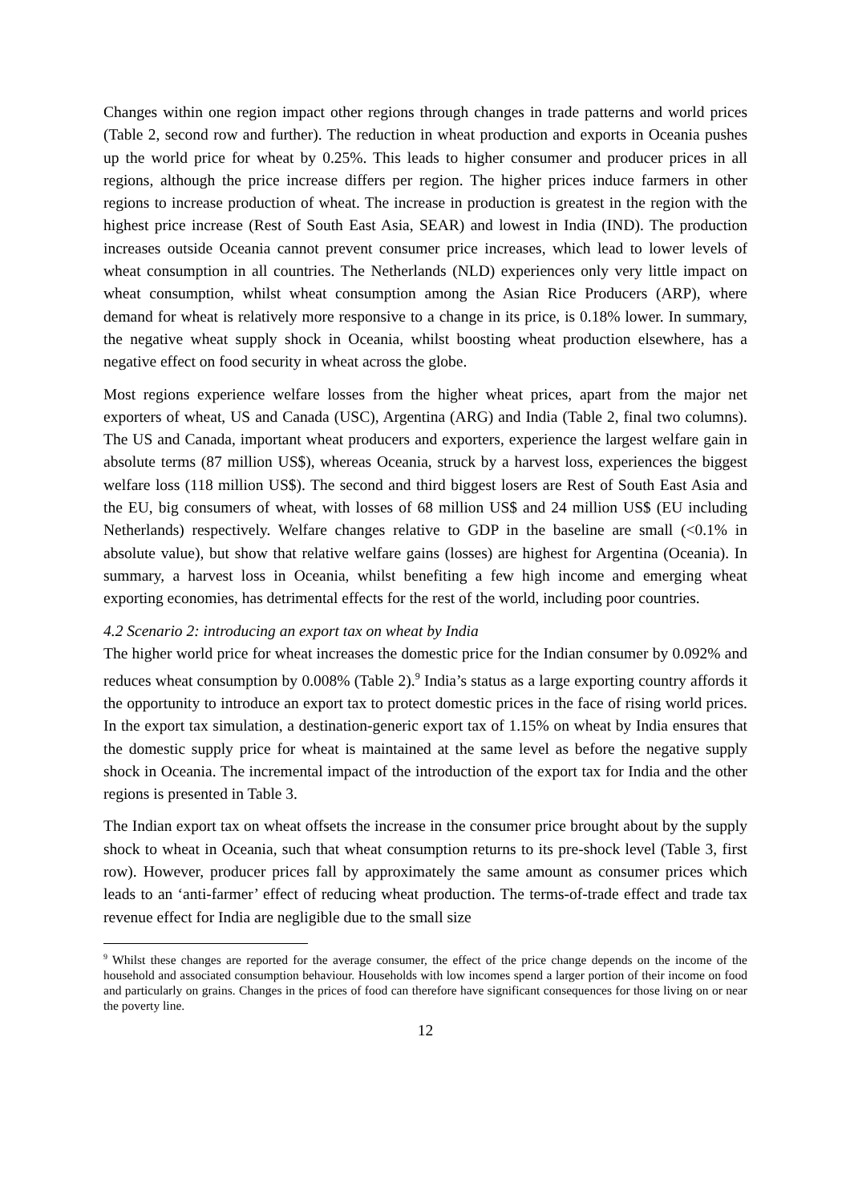Changes within one region impact other regions through changes in trade patterns and world prices (Table 2, second row and further). The reduction in wheat production and exports in Oceania pushes up the world price for wheat by 0.25%. This leads to higher consumer and producer prices in all regions, although the price increase differs per region. The higher prices induce farmers in other regions to increase production of wheat. The increase in production is greatest in the region with the highest price increase (Rest of South East Asia, SEAR) and lowest in India (IND). The production increases outside Oceania cannot prevent consumer price increases, which lead to lower levels of wheat consumption in all countries. The Netherlands (NLD) experiences only very little impact on wheat consumption, whilst wheat consumption among the Asian Rice Producers (ARP), where demand for wheat is relatively more responsive to a change in its price, is 0.18% lower. In summary, the negative wheat supply shock in Oceania, whilst boosting wheat production elsewhere, has a negative effect on food security in wheat across the globe.
Most regions experience welfare losses from the higher wheat prices, apart from the major net exporters of wheat, US and Canada (USC), Argentina (ARG) and India (Table 2, final two columns). The US and Canada, important wheat producers and exporters, experience the largest welfare gain in absolute terms (87 million US$), whereas Oceania, struck by a harvest loss, experiences the biggest welfare loss (118 million US$). The second and third biggest losers are Rest of South East Asia and the EU, big consumers of wheat, with losses of 68 million US$ and 24 million US$ (EU including Netherlands) respectively. Welfare changes relative to GDP in the baseline are small (<0.1% in absolute value), but show that relative welfare gains (losses) are highest for Argentina (Oceania). In summary, a harvest loss in Oceania, whilst benefiting a few high income and emerging wheat exporting economies, has detrimental effects for the rest of the world, including poor countries.
4.2 Scenario 2: introducing an export tax on wheat by India
The higher world price for wheat increases the domestic price for the Indian consumer by 0.092% and reduces wheat consumption by 0.008% (Table 2).<sup>9</sup> India’s status as a large exporting country affords it the opportunity to introduce an export tax to protect domestic prices in the face of rising world prices. In the export tax simulation, a destination-generic export tax of 1.15% on wheat by India ensures that the domestic supply price for wheat is maintained at the same level as before the negative supply shock in Oceania. The incremental impact of the introduction of the export tax for India and the other regions is presented in Table 3.
The Indian export tax on wheat offsets the increase in the consumer price brought about by the supply shock to wheat in Oceania, such that wheat consumption returns to its pre-shock level (Table 3, first row). However, producer prices fall by approximately the same amount as consumer prices which leads to an ‘anti-farmer’ effect of reducing wheat production. The terms-of-trade effect and trade tax revenue effect for India are negligible due to the small size
<sup>9</sup> Whilst these changes are reported for the average consumer, the effect of the price change depends on the income of the household and associated consumption behaviour. Households with low incomes spend a larger portion of their income on food and particularly on grains. Changes in the prices of food can therefore have significant consequences for those living on or near the poverty line.
12